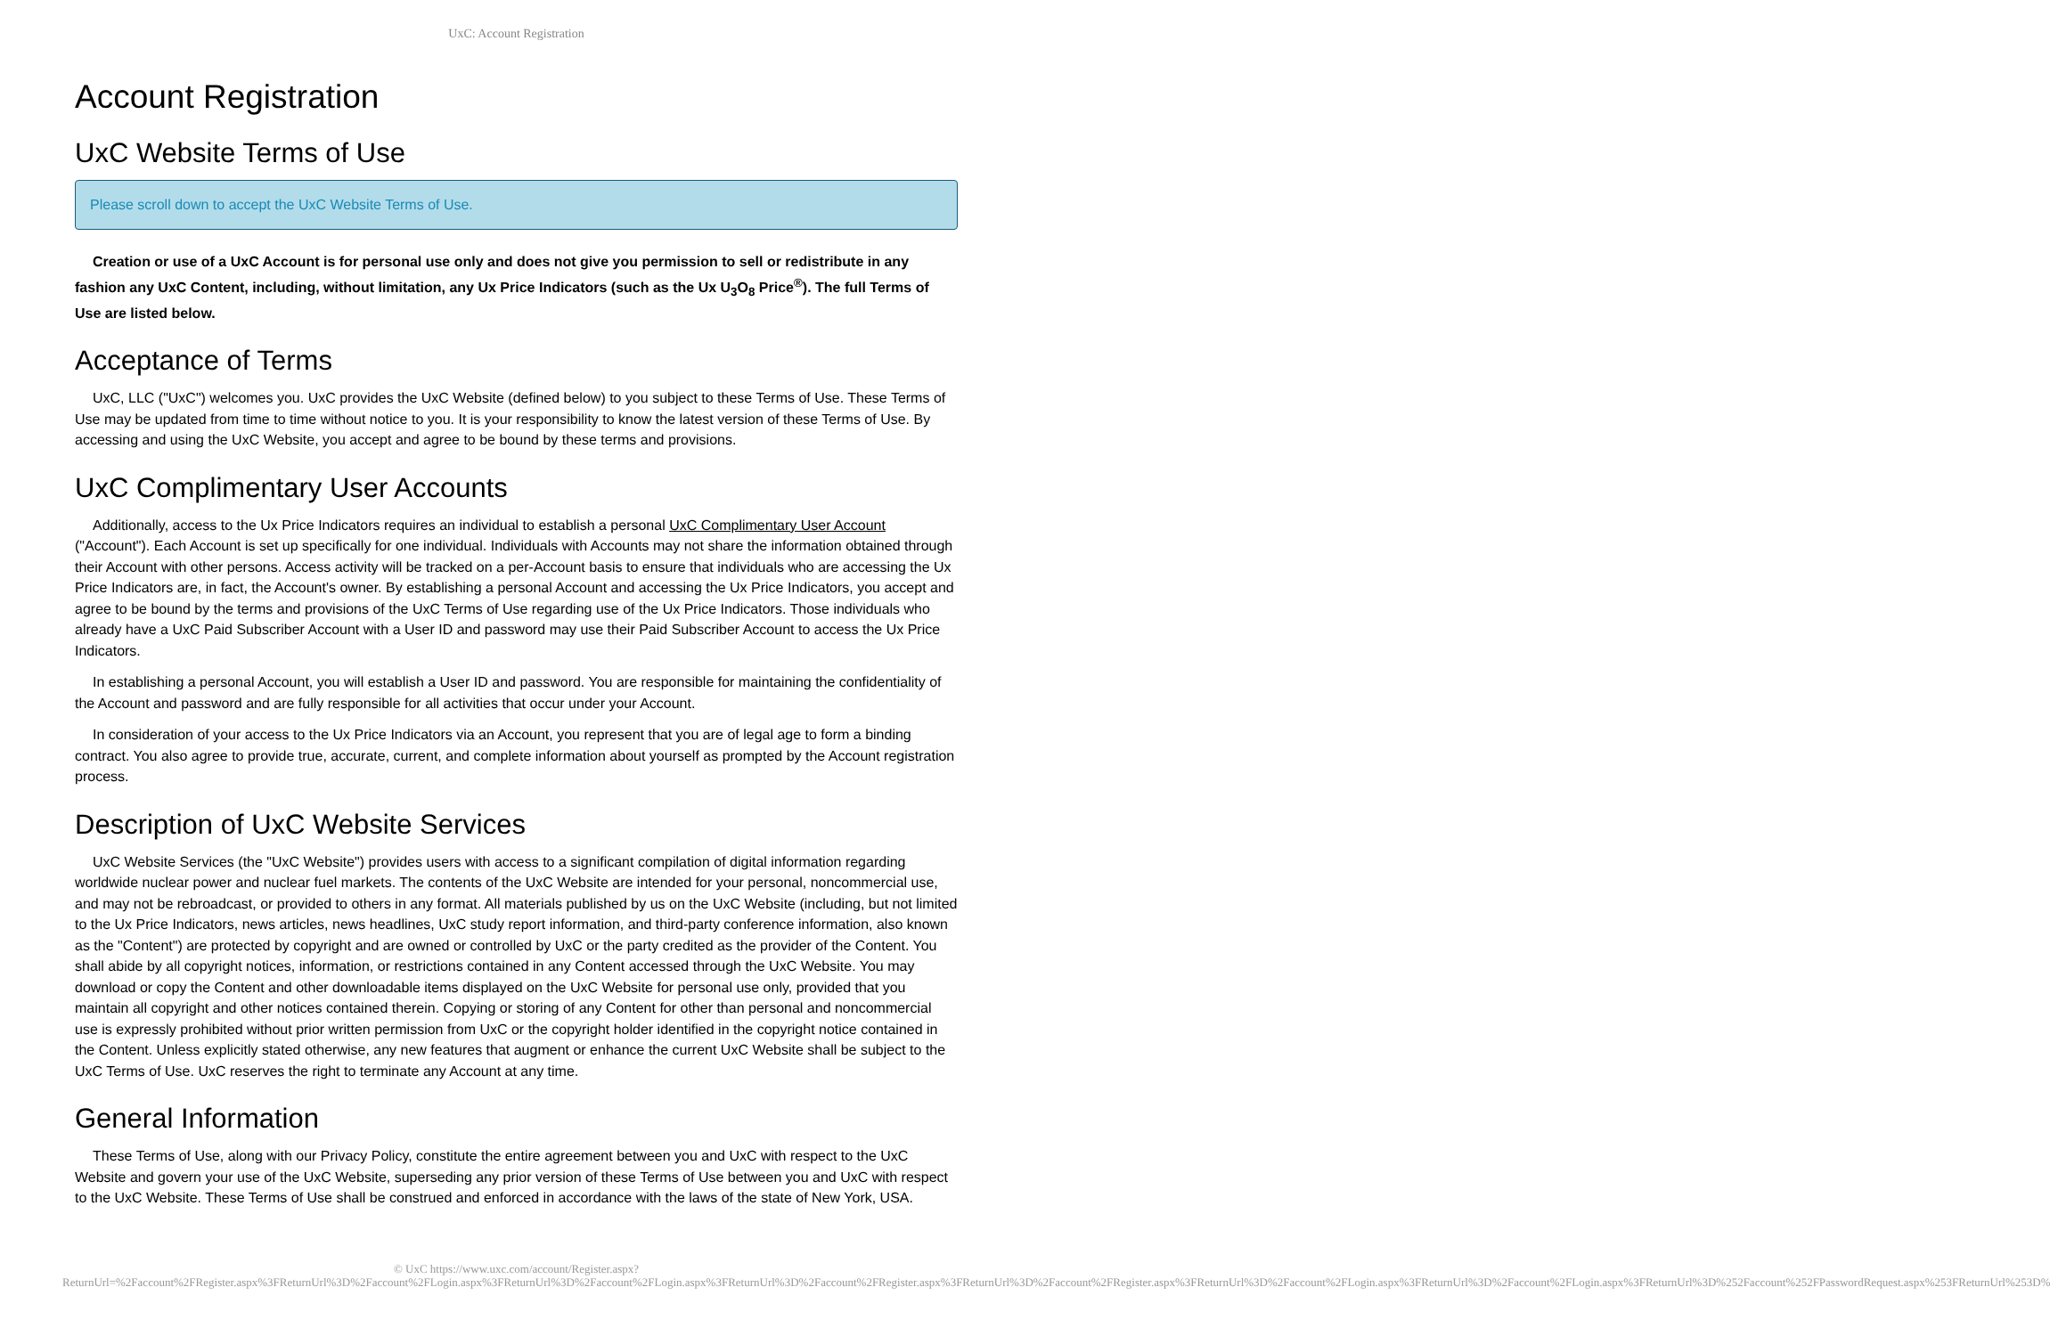UxC: Account Registration
Account Registration
UxC Website Terms of Use
Please scroll down to accept the UxC Website Terms of Use.
Creation or use of a UxC Account is for personal use only and does not give you permission to sell or redistribute in any fashion any UxC Content, including, without limitation, any Ux Price Indicators (such as the Ux U<sub>3</sub>O<sub>8</sub> Price<sup>®</sup>). The full Terms of Use are listed below.
Acceptance of Terms
UxC, LLC ("UxC") welcomes you. UxC provides the UxC Website (defined below) to you subject to these Terms of Use. These Terms of Use may be updated from time to time without notice to you. It is your responsibility to know the latest version of these Terms of Use. By accessing and using the UxC Website, you accept and agree to be bound by these terms and provisions.
UxC Complimentary User Accounts
Additionally, access to the Ux Price Indicators requires an individual to establish a personal UxC Complimentary User Account ("Account"). Each Account is set up specifically for one individual. Individuals with Accounts may not share the information obtained through their Account with other persons. Access activity will be tracked on a per-Account basis to ensure that individuals who are accessing the Ux Price Indicators are, in fact, the Account's owner. By establishing a personal Account and accessing the Ux Price Indicators, you accept and agree to be bound by the terms and provisions of the UxC Terms of Use regarding use of the Ux Price Indicators. Those individuals who already have a UxC Paid Subscriber Account with a User ID and password may use their Paid Subscriber Account to access the Ux Price Indicators.
In establishing a personal Account, you will establish a User ID and password. You are responsible for maintaining the confidentiality of the Account and password and are fully responsible for all activities that occur under your Account.
In consideration of your access to the Ux Price Indicators via an Account, you represent that you are of legal age to form a binding contract. You also agree to provide true, accurate, current, and complete information about yourself as prompted by the Account registration process.
Description of UxC Website Services
UxC Website Services (the "UxC Website") provides users with access to a significant compilation of digital information regarding worldwide nuclear power and nuclear fuel markets. The contents of the UxC Website are intended for your personal, noncommercial use, and may not be rebroadcast, or provided to others in any format. All materials published by us on the UxC Website (including, but not limited to the Ux Price Indicators, news articles, news headlines, UxC study report information, and third-party conference information, also known as the "Content") are protected by copyright and are owned or controlled by UxC or the party credited as the provider of the Content. You shall abide by all copyright notices, information, or restrictions contained in any Content accessed through the UxC Website. You may download or copy the Content and other downloadable items displayed on the UxC Website for personal use only, provided that you maintain all copyright and other notices contained therein. Copying or storing of any Content for other than personal and noncommercial use is expressly prohibited without prior written permission from UxC or the copyright holder identified in the copyright notice contained in the Content. Unless explicitly stated otherwise, any new features that augment or enhance the current UxC Website shall be subject to the UxC Terms of Use. UxC reserves the right to terminate any Account at any time.
General Information
These Terms of Use, along with our Privacy Policy, constitute the entire agreement between you and UxC with respect to the UxC Website and govern your use of the UxC Website, superseding any prior version of these Terms of Use between you and UxC with respect to the UxC Website. These Terms of Use shall be construed and enforced in accordance with the laws of the state of New York, USA.
© UxC https://www.uxc.com/account/Register.aspx?ReturnUrl=%2Faccount%2FRegister.aspx%3FReturnUrl%3D%2Faccount%2FLogin.aspx%3FReturnUrl%3D%2Faccount%2FLogin.aspx%3FReturnUrl%3D%2Faccount%2FRegister.aspx%3FReturnUrl%3D%2Faccount%2FRegister.aspx%3FReturnUrl%3D%2Faccount%2FLogin.aspx%3FReturnUrl%3D%2Faccount%2FLogin.aspx%3FReturnUrl%3D%252Faccount%252FPasswordRequest.aspx%253FReturnUrl%253D%